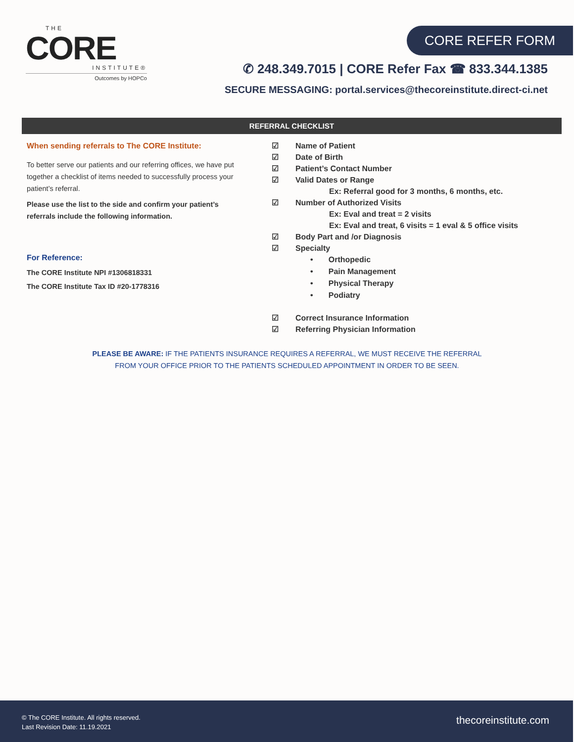THE
CORE
INSTITUTE®
Outcomes by HOPCo
CORE REFER FORM
✆ 248.349.7015 | CORE Refer Fax ☎ 833.344.1385
SECURE MESSAGING: portal.services@thecoreinstitute.direct-ci.net
REFERRAL CHECKLIST
When sending referrals to The CORE Institute:
To better serve our patients and our referring offices, we have put together a checklist of items needed to successfully process your patient’s referral.
Please use the list to the side and confirm your patient’s referrals include the following information.
For Reference:
The CORE Institute NPI #1306818331
The CORE Institute Tax ID #20-1778316
☑ Name of Patient
☑ Date of Birth
☑ Patient’s Contact Number
☑ Valid Dates or Range
Ex: Referral good for 3 months, 6 months, etc.
☑ Number of Authorized Visits
Ex: Eval and treat = 2 visits
Ex: Eval and treat, 6 visits = 1 eval & 5 office visits
☑ Body Part and /or Diagnosis
☑ Specialty
• Orthopedic
• Pain Management
• Physical Therapy
• Podiatry
☑ Correct Insurance Information
☑ Referring Physician Information
PLEASE BE AWARE: IF THE PATIENTS INSURANCE REQUIRES A REFERRAL, WE MUST RECEIVE THE REFERRAL
FROM YOUR OFFICE PRIOR TO THE PATIENTS SCHEDULED APPOINTMENT IN ORDER TO BE SEEN.
© The CORE Institute. All rights reserved.
Last Revision Date: 11.19.2021
thecoreinstitute.com